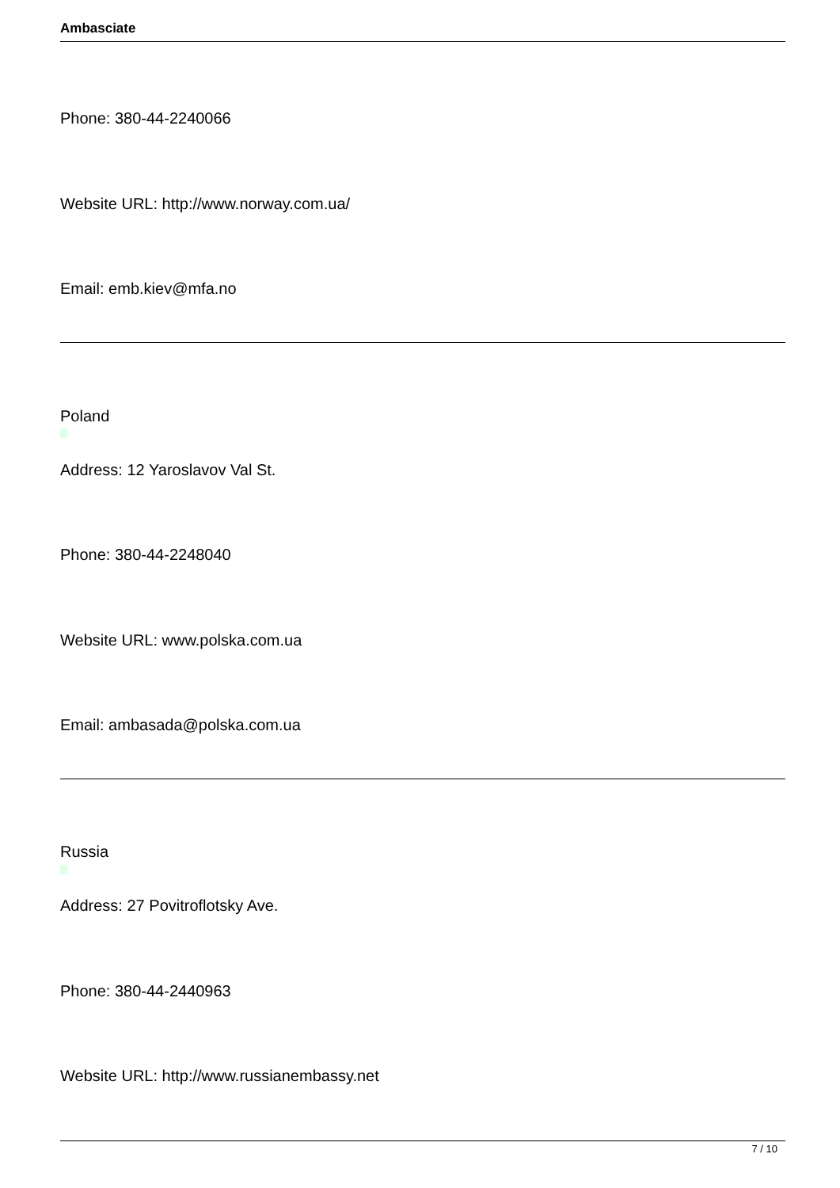Ambasciate
Phone: 380-44-2240066
Website URL: http://www.norway.com.ua/
Email: emb.kiev@mfa.no
Poland
Address: 12 Yaroslavov Val St.
Phone: 380-44-2248040
Website URL: www.polska.com.ua
Email: ambasada@polska.com.ua
Russia
Address: 27 Povitroflotsky Ave.
Phone: 380-44-2440963
Website URL: http://www.russianembassy.net
7 / 10